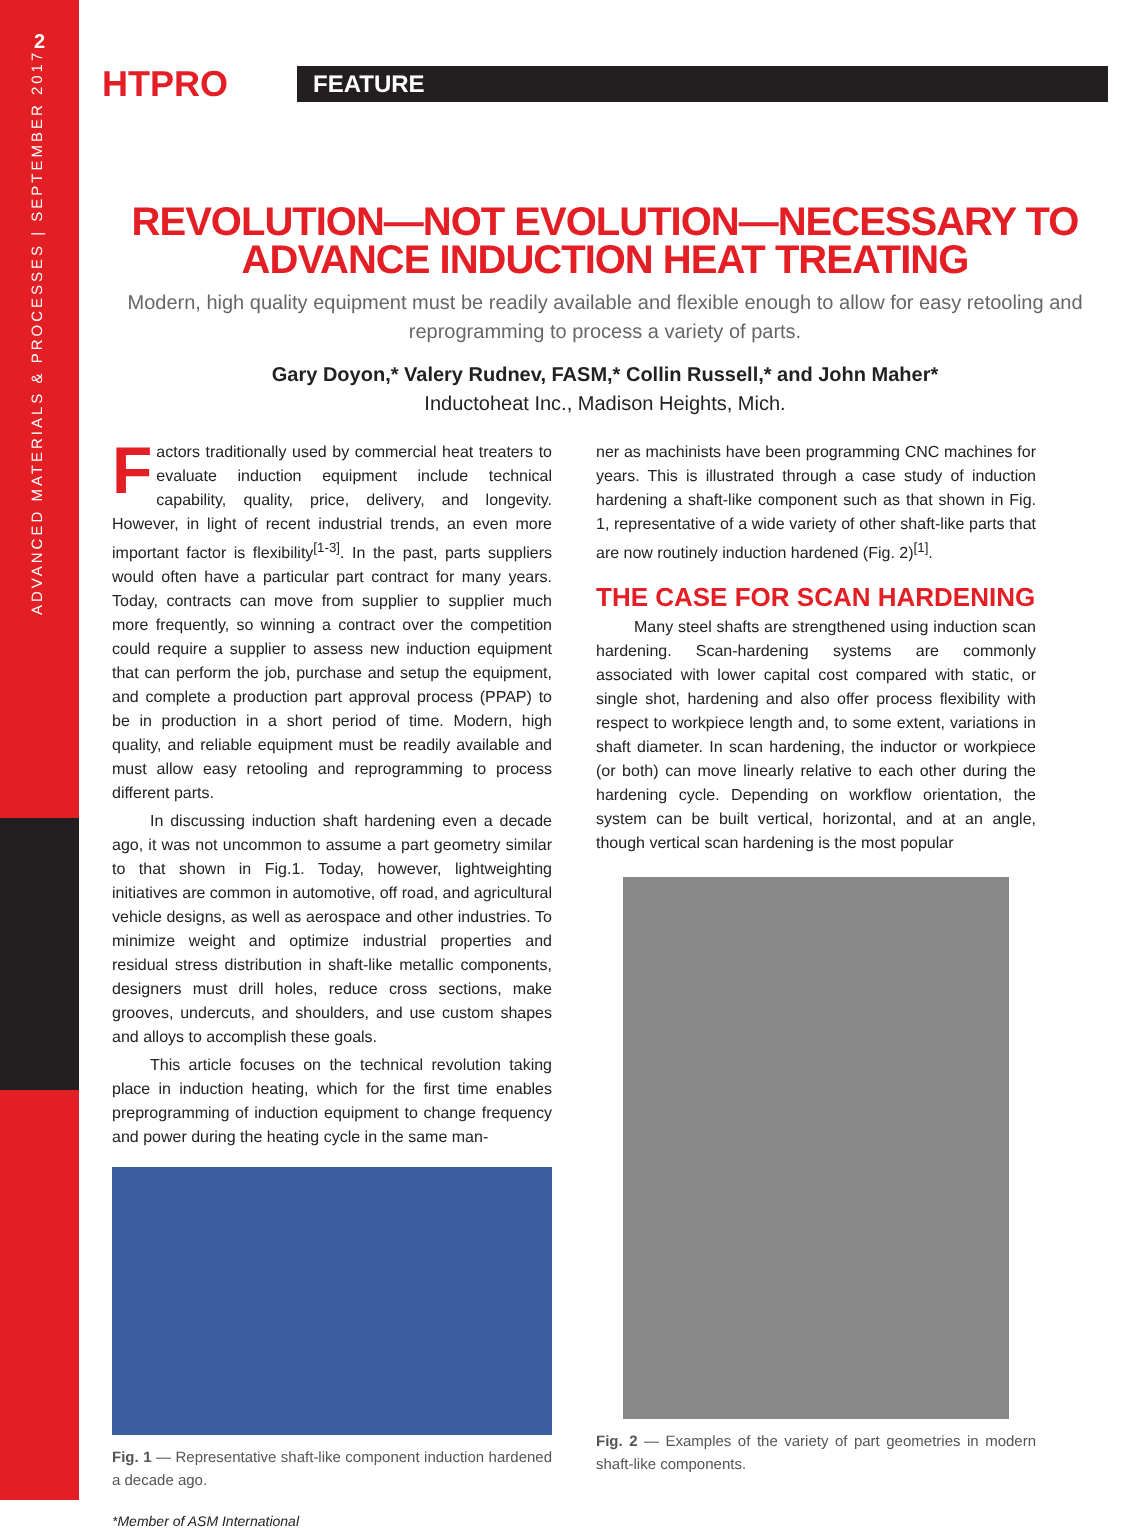2
ADVANCED MATERIALS & PROCESSES | SEPTEMBER 2017
HTPRO
FEATURE
REVOLUTION—NOT EVOLUTION—NECESSARY TO ADVANCE INDUCTION HEAT TREATING
Modern, high quality equipment must be readily available and flexible enough to allow for easy retooling and reprogramming to process a variety of parts.
Gary Doyon,* Valery Rudnev, FASM,* Collin Russell,* and John Maher*
Inductoheat Inc., Madison Heights, Mich.
Factors traditionally used by commercial heat treaters to evaluate induction equipment include technical capability, quality, price, delivery, and longevity. However, in light of recent industrial trends, an even more important factor is flexibility<sup>[1-3]</sup>. In the past, parts suppliers would often have a particular part contract for many years. Today, contracts can move from supplier to supplier much more frequently, so winning a contract over the competition could require a supplier to assess new induction equipment that can perform the job, purchase and setup the equipment, and complete a production part approval process (PPAP) to be in production in a short period of time. Modern, high quality, and reliable equipment must be readily available and must allow easy retooling and reprogramming to process different parts.
In discussing induction shaft hardening even a decade ago, it was not uncommon to assume a part geometry similar to that shown in Fig.1. Today, however, lightweighting initiatives are common in automotive, off road, and agricultural vehicle designs, as well as aerospace and other industries. To minimize weight and optimize industrial properties and residual stress distribution in shaft-like metallic components, designers must drill holes, reduce cross sections, make grooves, undercuts, and shoulders, and use custom shapes and alloys to accomplish these goals.
This article focuses on the technical revolution taking place in induction heating, which for the first time enables preprogramming of induction equipment to change frequency and power during the heating cycle in the same man-
Fig. 1 — Representative shaft-like component induction hardened a decade ago.
*Member of ASM International
ner as machinists have been programming CNC machines for years. This is illustrated through a case study of induction hardening a shaft-like component such as that shown in Fig. 1, representative of a wide variety of other shaft-like parts that are now routinely induction hardened (Fig. 2)<sup>[1]</sup>.
THE CASE FOR SCAN HARDENING
Many steel shafts are strengthened using induction scan hardening. Scan-hardening systems are commonly associated with lower capital cost compared with static, or single shot, hardening and also offer process flexibility with respect to workpiece length and, to some extent, variations in shaft diameter. In scan hardening, the inductor or workpiece (or both) can move linearly relative to each other during the hardening cycle. Depending on workflow orientation, the system can be built vertical, horizontal, and at an angle, though vertical scan hardening is the most popular
Fig. 2 — Examples of the variety of part geometries in modern shaft-like components.